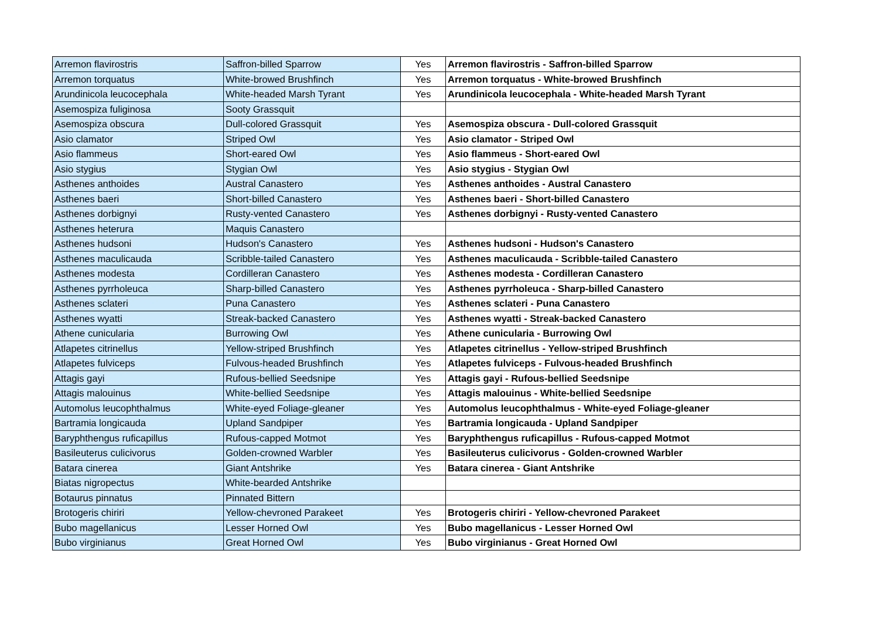| Arremon flavirostris | Saffron-billed Sparrow | Yes | Arremon flavirostris - Saffron-billed Sparrow |
| Arremon torquatus | White-browed Brushfinch | Yes | Arremon torquatus - White-browed Brushfinch |
| Arundinicola leucocephala | White-headed Marsh Tyrant | Yes | Arundinicola leucocephala - White-headed Marsh Tyrant |
| Asemospiza fuliginosa | Sooty Grassquit | | |
| Asemospiza obscura | Dull-colored Grassquit | Yes | Asemospiza obscura - Dull-colored Grassquit |
| Asio clamator | Striped Owl | Yes | Asio clamator - Striped Owl |
| Asio flammeus | Short-eared Owl | Yes | Asio flammeus - Short-eared Owl |
| Asio stygius | Stygian Owl | Yes | Asio stygius - Stygian Owl |
| Asthenes anthoides | Austral Canastero | Yes | Asthenes anthoides - Austral Canastero |
| Asthenes baeri | Short-billed Canastero | Yes | Asthenes baeri - Short-billed Canastero |
| Asthenes dorbignyi | Rusty-vented Canastero | Yes | Asthenes dorbignyi - Rusty-vented Canastero |
| Asthenes heterura | Maquis Canastero | | |
| Asthenes hudsoni | Hudson's Canastero | Yes | Asthenes hudsoni - Hudson's Canastero |
| Asthenes maculicauda | Scribble-tailed Canastero | Yes | Asthenes maculicauda - Scribble-tailed Canastero |
| Asthenes modesta | Cordilleran Canastero | Yes | Asthenes modesta - Cordilleran Canastero |
| Asthenes pyrrholeuca | Sharp-billed Canastero | Yes | Asthenes pyrrholeuca - Sharp-billed Canastero |
| Asthenes sclateri | Puna Canastero | Yes | Asthenes sclateri - Puna Canastero |
| Asthenes wyatti | Streak-backed Canastero | Yes | Asthenes wyatti - Streak-backed Canastero |
| Athene cunicularia | Burrowing Owl | Yes | Athene cunicularia - Burrowing Owl |
| Atlapetes citrinellus | Yellow-striped Brushfinch | Yes | Atlapetes citrinellus - Yellow-striped Brushfinch |
| Atlapetes fulviceps | Fulvous-headed Brushfinch | Yes | Atlapetes fulviceps - Fulvous-headed Brushfinch |
| Attagis gayi | Rufous-bellied Seedsnipe | Yes | Attagis gayi - Rufous-bellied Seedsnipe |
| Attagis malouinus | White-bellied Seedsnipe | Yes | Attagis malouinus - White-bellied Seedsnipe |
| Automolus leucophthalmus | White-eyed Foliage-gleaner | Yes | Automolus leucophthalmus - White-eyed Foliage-gleaner |
| Bartramia longicauda | Upland Sandpiper | Yes | Bartramia longicauda - Upland Sandpiper |
| Baryphthengus ruficapillus | Rufous-capped Motmot | Yes | Baryphthengus ruficapillus - Rufous-capped Motmot |
| Basileuterus culicivorus | Golden-crowned Warbler | Yes | Basileuterus culicivorus - Golden-crowned Warbler |
| Batara cinerea | Giant Antshrike | Yes | Batara cinerea - Giant Antshrike |
| Biatas nigropectus | White-bearded Antshrike | | |
| Botaurus pinnatus | Pinnated Bittern | | |
| Brotogeris chiriri | Yellow-chevroned Parakeet | Yes | Brotogeris chiriri - Yellow-chevroned Parakeet |
| Bubo magellanicus | Lesser Horned Owl | Yes | Bubo magellanicus - Lesser Horned Owl |
| Bubo virginianus | Great Horned Owl | Yes | Bubo virginianus - Great Horned Owl |